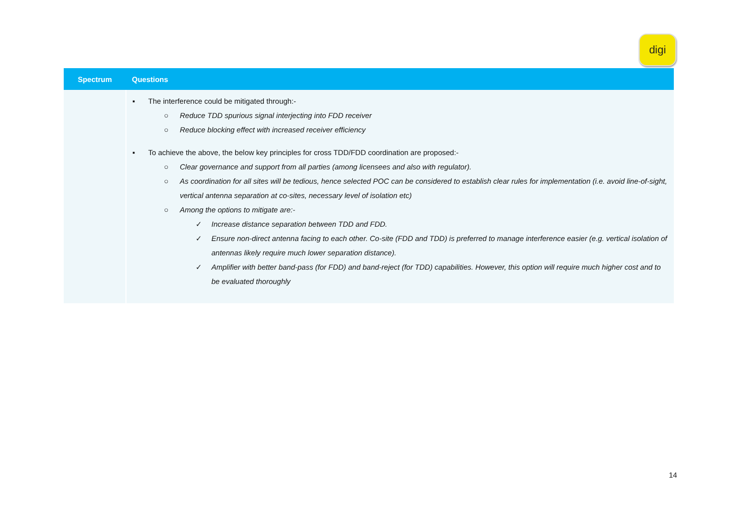digi
| Spectrum | Questions |
| --- | --- |
| | ▪ The interference could be mitigated through:- ○ Reduce TDD spurious signal interjecting into FDD receiver ○ Reduce blocking effect with increased receiver efficiency ▪ To achieve the above, the below key principles for cross TDD/FDD coordination are proposed:- ○ Clear governance and support from all parties (among licensees and also with regulator). ○ As coordination for all sites will be tedious, hence selected POC can be considered to establish clear rules for implementation (i.e. avoid line-of-sight, vertical antenna separation at co-sites, necessary level of isolation etc) ○ Among the options to mitigate are:- ✓ Increase distance separation between TDD and FDD. ✓ Ensure non-direct antenna facing to each other. Co-site (FDD and TDD) is preferred to manage interference easier (e.g. vertical isolation of antennas likely require much lower separation distance). ✓ Amplifier with better band-pass (for FDD) and band-reject (for TDD) capabilities. However, this option will require much higher cost and to be evaluated thoroughly |
14